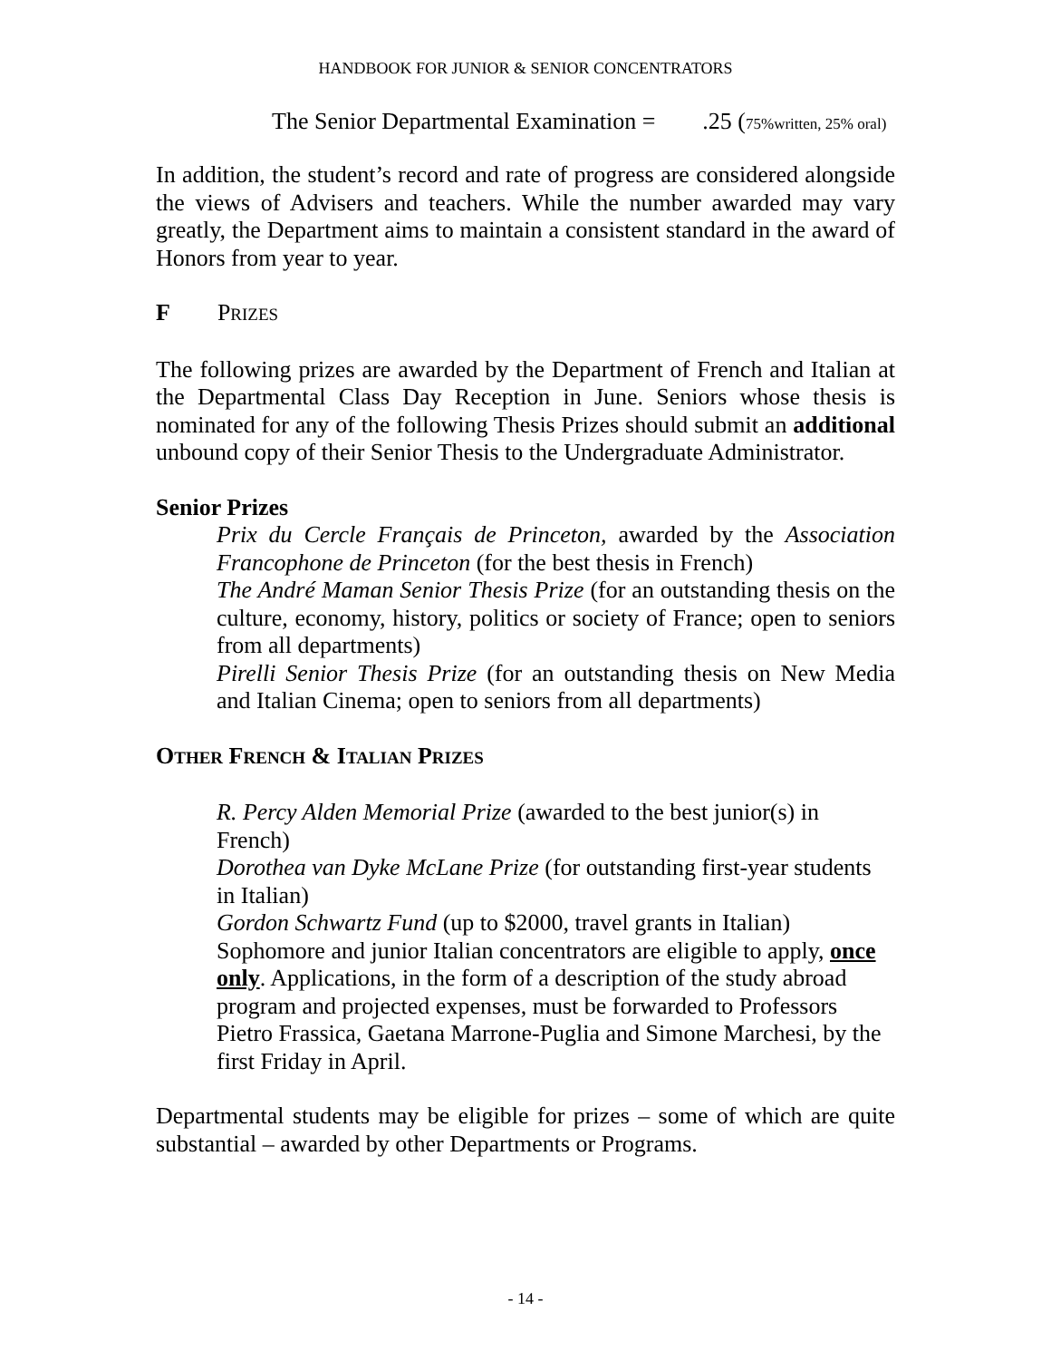HANDBOOK FOR JUNIOR & SENIOR CONCENTRATORS
The Senior Departmental Examination = .25 (75%written, 25% oral)
In addition, the student’s record and rate of progress are considered alongside the views of Advisers and teachers. While the number awarded may vary greatly, the Department aims to maintain a consistent standard in the award of Honors from year to year.
F PRIZES
The following prizes are awarded by the Department of French and Italian at the Departmental Class Day Reception in June. Seniors whose thesis is nominated for any of the following Thesis Prizes should submit an additional unbound copy of their Senior Thesis to the Undergraduate Administrator.
Senior Prizes
Prix du Cercle Français de Princeton, awarded by the Association Francophone de Princeton (for the best thesis in French)
The André Maman Senior Thesis Prize (for an outstanding thesis on the culture, economy, history, politics or society of France; open to seniors from all departments)
Pirelli Senior Thesis Prize (for an outstanding thesis on New Media and Italian Cinema; open to seniors from all departments)
OTHER FRENCH & ITALIAN PRIZES
R. Percy Alden Memorial Prize (awarded to the best junior(s) in French)
Dorothea van Dyke McLane Prize (for outstanding first-year students in Italian)
Gordon Schwartz Fund (up to $2000, travel grants in Italian)
Sophomore and junior Italian concentrators are eligible to apply, once only. Applications, in the form of a description of the study abroad program and projected expenses, must be forwarded to Professors Pietro Frassica, Gaetana Marrone-Puglia and Simone Marchesi, by the first Friday in April.
Departmental students may be eligible for prizes – some of which are quite substantial – awarded by other Departments or Programs.
- 14 -